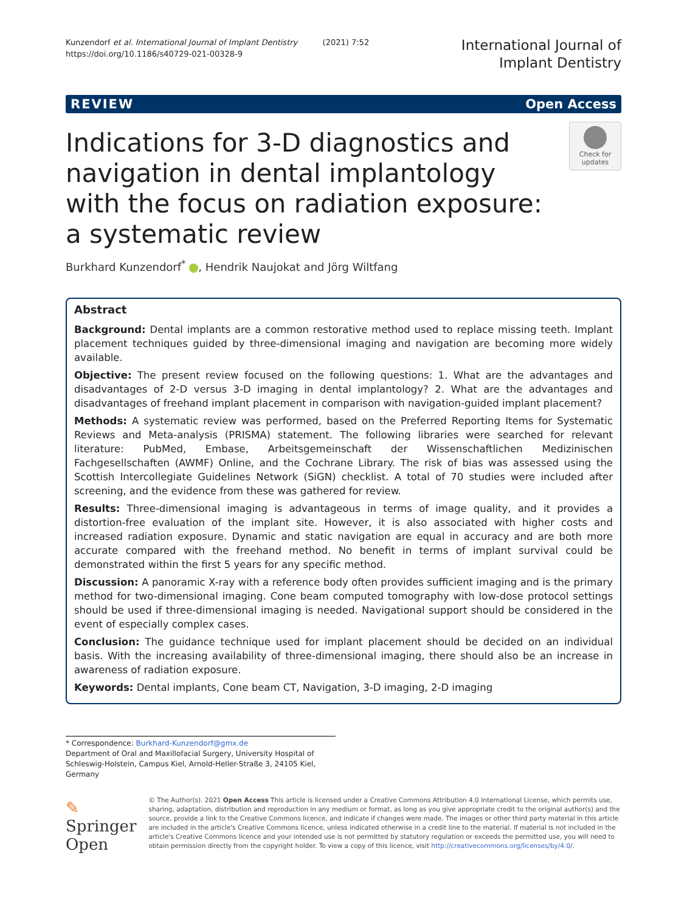Kunzendorf et al. International Journal of Implant Dentistry (2021) 7:52
https://doi.org/10.1186/s40729-021-00328-9
International Journal of
Implant Dentistry
REVIEW Open Access
Indications for 3-D diagnostics and navigation in dental implantology with the focus on radiation exposure: a systematic review
Check for updates
Burkhard Kunzendorf<sup>*</sup> , Hendrik Naujokat and Jörg Wiltfang
Abstract
Background: Dental implants are a common restorative method used to replace missing teeth. Implant placement techniques guided by three-dimensional imaging and navigation are becoming more widely available.
Objective: The present review focused on the following questions: 1. What are the advantages and disadvantages of 2-D versus 3-D imaging in dental implantology? 2. What are the advantages and disadvantages of freehand implant placement in comparison with navigation-guided implant placement?
Methods: A systematic review was performed, based on the Preferred Reporting Items for Systematic Reviews and Meta-analysis (PRISMA) statement. The following libraries were searched for relevant literature: PubMed, Embase, Arbeitsgemeinschaft der Wissenschaftlichen Medizinischen Fachgesellschaften (AWMF) Online, and the Cochrane Library. The risk of bias was assessed using the Scottish Intercollegiate Guidelines Network (SiGN) checklist. A total of 70 studies were included after screening, and the evidence from these was gathered for review.
Results: Three-dimensional imaging is advantageous in terms of image quality, and it provides a distortion-free evaluation of the implant site. However, it is also associated with higher costs and increased radiation exposure. Dynamic and static navigation are equal in accuracy and are both more accurate compared with the freehand method. No benefit in terms of implant survival could be demonstrated within the first 5 years for any specific method.
Discussion: A panoramic X-ray with a reference body often provides sufficient imaging and is the primary method for two-dimensional imaging. Cone beam computed tomography with low-dose protocol settings should be used if three-dimensional imaging is needed. Navigational support should be considered in the event of especially complex cases.
Conclusion: The guidance technique used for implant placement should be decided on an individual basis. With the increasing availability of three-dimensional imaging, there should also be an increase in awareness of radiation exposure.
Keywords: Dental implants, Cone beam CT, Navigation, 3-D imaging, 2-D imaging
* Correspondence: Burkhard-Kunzendorf@gmx.de
Department of Oral and Maxillofacial Surgery, University Hospital of Schleswig-Holstein, Campus Kiel, Arnold-Heller-Straße 3, 24105 Kiel, Germany
✎ Springer Open
© The Author(s). 2021 Open Access This article is licensed under a Creative Commons Attribution 4.0 International License, which permits use, sharing, adaptation, distribution and reproduction in any medium or format, as long as you give appropriate credit to the original author(s) and the source, provide a link to the Creative Commons licence, and indicate if changes were made. The images or other third party material in this article are included in the article's Creative Commons licence, unless indicated otherwise in a credit line to the material. If material is not included in the article's Creative Commons licence and your intended use is not permitted by statutory regulation or exceeds the permitted use, you will need to obtain permission directly from the copyright holder. To view a copy of this licence, visit http://creativecommons.org/licenses/by/4.0/.